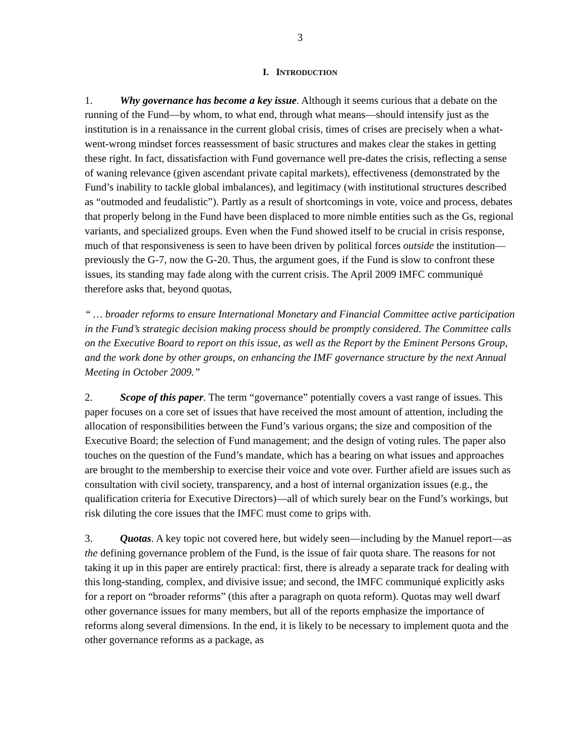3
I. INTRODUCTION
1. Why governance has become a key issue. Although it seems curious that a debate on the running of the Fund—by whom, to what end, through what means—should intensify just as the institution is in a renaissance in the current global crisis, times of crises are precisely when a what-went-wrong mindset forces reassessment of basic structures and makes clear the stakes in getting these right. In fact, dissatisfaction with Fund governance well pre-dates the crisis, reflecting a sense of waning relevance (given ascendant private capital markets), effectiveness (demonstrated by the Fund’s inability to tackle global imbalances), and legitimacy (with institutional structures described as “outmoded and feudalistic”). Partly as a result of shortcomings in vote, voice and process, debates that properly belong in the Fund have been displaced to more nimble entities such as the Gs, regional variants, and specialized groups. Even when the Fund showed itself to be crucial in crisis response, much of that responsiveness is seen to have been driven by political forces outside the institution—previously the G-7, now the G-20. Thus, the argument goes, if the Fund is slow to confront these issues, its standing may fade along with the current crisis. The April 2009 IMFC communiqué therefore asks that, beyond quotas,
“ … broader reforms to ensure International Monetary and Financial Committee active participation in the Fund’s strategic decision making process should be promptly considered. The Committee calls on the Executive Board to report on this issue, as well as the Report by the Eminent Persons Group, and the work done by other groups, on enhancing the IMF governance structure by the next Annual Meeting in October 2009.”
2. Scope of this paper. The term “governance” potentially covers a vast range of issues. This paper focuses on a core set of issues that have received the most amount of attention, including the allocation of responsibilities between the Fund’s various organs; the size and composition of the Executive Board; the selection of Fund management; and the design of voting rules. The paper also touches on the question of the Fund’s mandate, which has a bearing on what issues and approaches are brought to the membership to exercise their voice and vote over. Further afield are issues such as consultation with civil society, transparency, and a host of internal organization issues (e.g., the qualification criteria for Executive Directors)—all of which surely bear on the Fund’s workings, but risk diluting the core issues that the IMFC must come to grips with.
3. Quotas. A key topic not covered here, but widely seen—including by the Manuel report—as the defining governance problem of the Fund, is the issue of fair quota share. The reasons for not taking it up in this paper are entirely practical: first, there is already a separate track for dealing with this long-standing, complex, and divisive issue; and second, the IMFC communiqué explicitly asks for a report on “broader reforms” (this after a paragraph on quota reform). Quotas may well dwarf other governance issues for many members, but all of the reports emphasize the importance of reforms along several dimensions. In the end, it is likely to be necessary to implement quota and the other governance reforms as a package, as